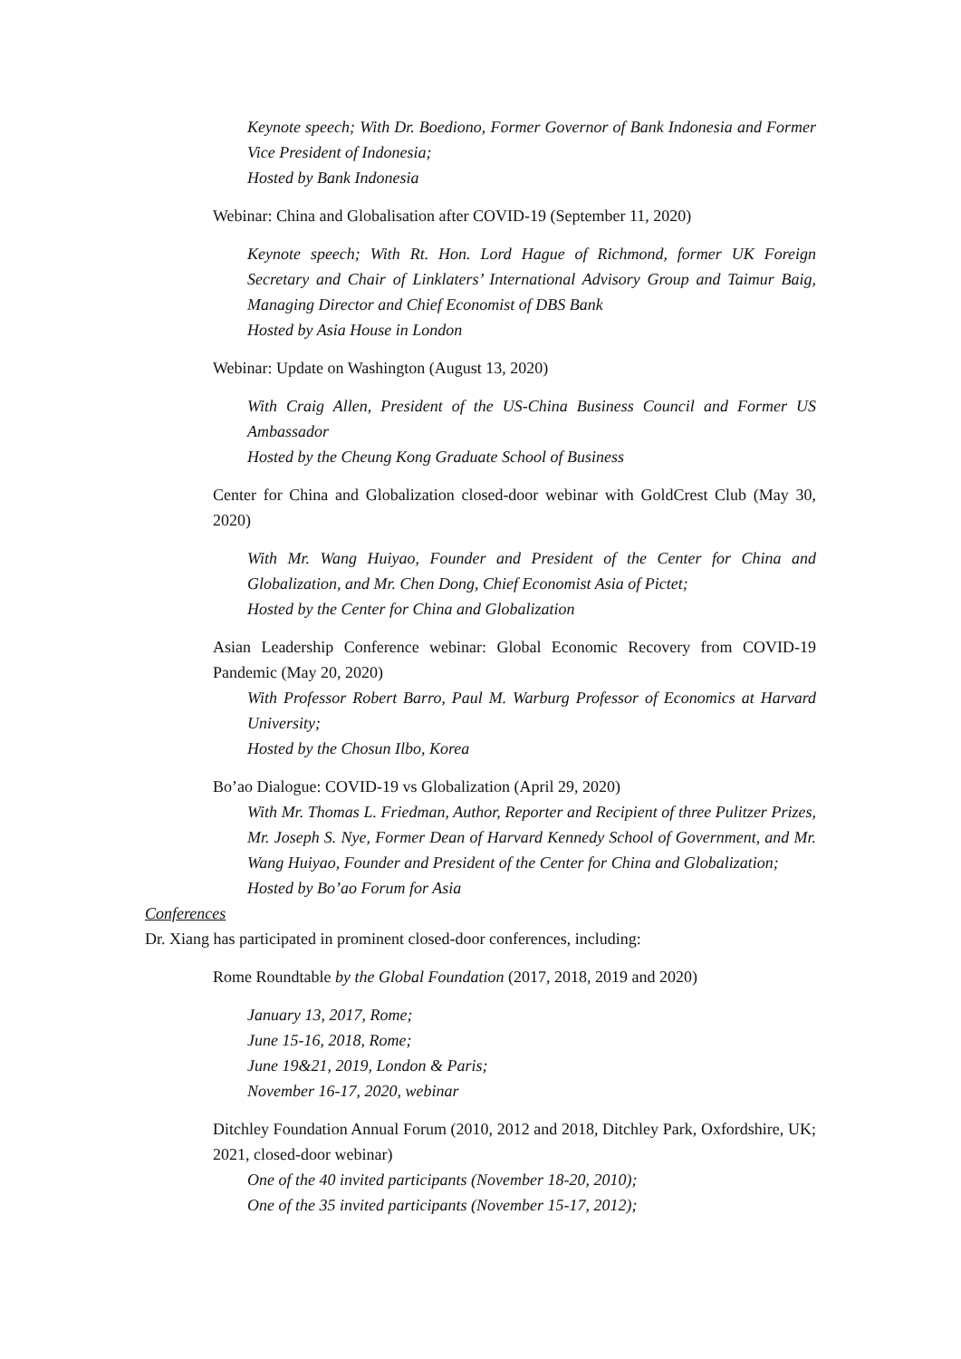Keynote speech; With Dr. Boediono, Former Governor of Bank Indonesia and Former Vice President of Indonesia;
Hosted by Bank Indonesia
Webinar: China and Globalisation after COVID-19 (September 11, 2020)
Keynote speech; With Rt. Hon. Lord Hague of Richmond, former UK Foreign Secretary and Chair of Linklaters’ International Advisory Group and Taimur Baig, Managing Director and Chief Economist of DBS Bank
Hosted by Asia House in London
Webinar: Update on Washington (August 13, 2020)
With Craig Allen, President of the US-China Business Council and Former US Ambassador
Hosted by the Cheung Kong Graduate School of Business
Center for China and Globalization closed-door webinar with GoldCrest Club (May 30, 2020)
With Mr. Wang Huiyao, Founder and President of the Center for China and Globalization, and Mr. Chen Dong, Chief Economist Asia of Pictet;
Hosted by the Center for China and Globalization
Asian Leadership Conference webinar: Global Economic Recovery from COVID-19 Pandemic (May 20, 2020)
With Professor Robert Barro, Paul M. Warburg Professor of Economics at Harvard University;
Hosted by the Chosun Ilbo, Korea
Bo’ao Dialogue: COVID-19 vs Globalization (April 29, 2020)
With Mr. Thomas L. Friedman, Author, Reporter and Recipient of three Pulitzer Prizes, Mr. Joseph S. Nye, Former Dean of Harvard Kennedy School of Government, and Mr. Wang Huiyao, Founder and President of the Center for China and Globalization;
Hosted by Bo’ao Forum for Asia
Conferences
Dr. Xiang has participated in prominent closed-door conferences, including:
Rome Roundtable by the Global Foundation (2017, 2018, 2019 and 2020)
January 13, 2017, Rome;
June 15-16, 2018, Rome;
June 19&21, 2019, London & Paris;
November 16-17, 2020, webinar
Ditchley Foundation Annual Forum (2010, 2012 and 2018, Ditchley Park, Oxfordshire, UK; 2021, closed-door webinar)
One of the 40 invited participants (November 18-20, 2010);
One of the 35 invited participants (November 15-17, 2012);